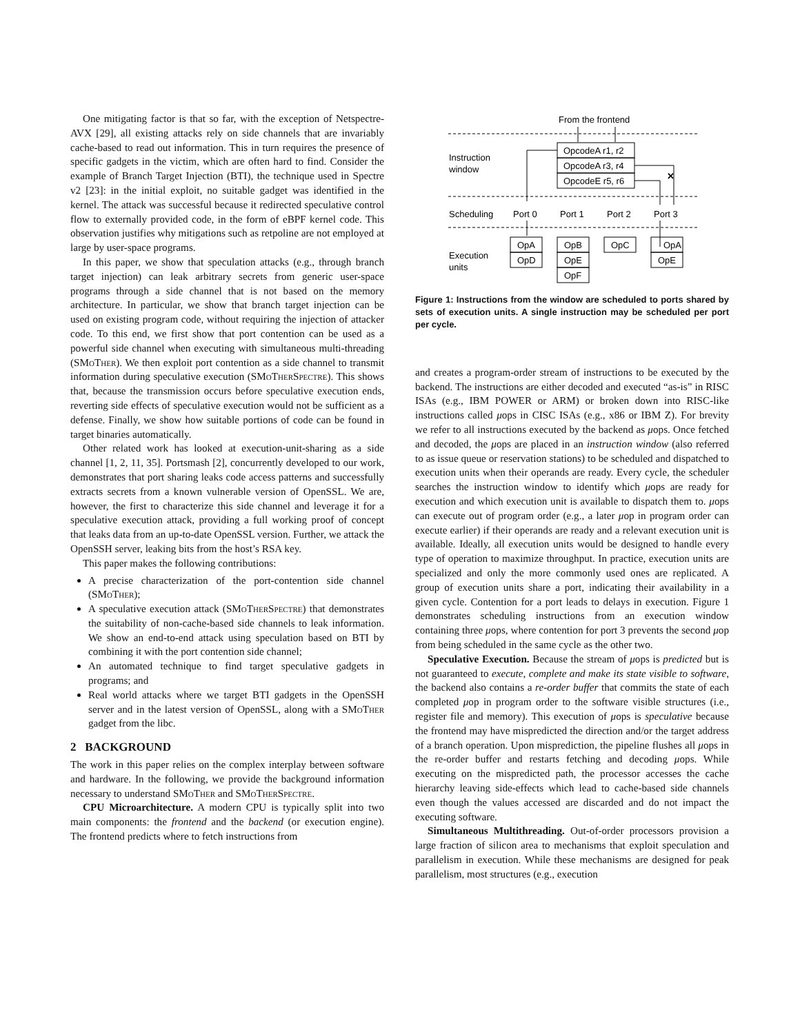One mitigating factor is that so far, with the exception of Netspectre-AVX [29], all existing attacks rely on side channels that are invariably cache-based to read out information. This in turn requires the presence of specific gadgets in the victim, which are often hard to find. Consider the example of Branch Target Injection (BTI), the technique used in Spectre v2 [23]: in the initial exploit, no suitable gadget was identified in the kernel. The attack was successful because it redirected speculative control flow to externally provided code, in the form of eBPF kernel code. This observation justifies why mitigations such as retpoline are not employed at large by user-space programs.
In this paper, we show that speculation attacks (e.g., through branch target injection) can leak arbitrary secrets from generic user-space programs through a side channel that is not based on the memory architecture. In particular, we show that branch target injection can be used on existing program code, without requiring the injection of attacker code. To this end, we first show that port contention can be used as a powerful side channel when executing with simultaneous multi-threading (SMoTher). We then exploit port contention as a side channel to transmit information during speculative execution (SMoTherSpectre). This shows that, because the transmission occurs before speculative execution ends, reverting side effects of speculative execution would not be sufficient as a defense. Finally, we show how suitable portions of code can be found in target binaries automatically.
Other related work has looked at execution-unit-sharing as a side channel [1, 2, 11, 35]. Portsmash [2], concurrently developed to our work, demonstrates that port sharing leaks code access patterns and successfully extracts secrets from a known vulnerable version of OpenSSL. We are, however, the first to characterize this side channel and leverage it for a speculative execution attack, providing a full working proof of concept that leaks data from an up-to-date OpenSSL version. Further, we attack the OpenSSH server, leaking bits from the host’s RSA key.
This paper makes the following contributions:
A precise characterization of the port-contention side channel (SMoTher);
A speculative execution attack (SMoTherSpectre) that demonstrates the suitability of non-cache-based side channels to leak information. We show an end-to-end attack using speculation based on BTI by combining it with the port contention side channel;
An automated technique to find target speculative gadgets in programs; and
Real world attacks where we target BTI gadgets in the OpenSSH server and in the latest version of OpenSSL, along with a SMoTher gadget from the libc.
2 BACKGROUND
The work in this paper relies on the complex interplay between software and hardware. In the following, we provide the background information necessary to understand SMoTher and SMoTherSpectre.
CPU Microarchitecture. A modern CPU is typically split into two main components: the frontend and the backend (or execution engine). The frontend predicts where to fetch instructions from
From the frontend
Instruction
window
OpcodeA r1, r2
OpcodeA r3, r4
OpcodeE r5, r6
✕
Scheduling
Port 0
Port 1
Port 2
Port 3
Execution
units
OpA
OpD
OpB
OpE
OpF
OpC
OpA
OpE
Figure 1: Instructions from the window are scheduled to ports shared by sets of execution units. A single instruction may be scheduled per port per cycle.
and creates a program-order stream of instructions to be executed by the backend. The instructions are either decoded and executed “as-is” in RISC ISAs (e.g., IBM POWER or ARM) or broken down into RISC-like instructions called μops in CISC ISAs (e.g., x86 or IBM Z). For brevity we refer to all instructions executed by the backend as μops. Once fetched and decoded, the μops are placed in an instruction window (also referred to as issue queue or reservation stations) to be scheduled and dispatched to execution units when their operands are ready. Every cycle, the scheduler searches the instruction window to identify which μops are ready for execution and which execution unit is available to dispatch them to. μops can execute out of program order (e.g., a later μop in program order can execute earlier) if their operands are ready and a relevant execution unit is available. Ideally, all execution units would be designed to handle every type of operation to maximize throughput. In practice, execution units are specialized and only the more commonly used ones are replicated. A group of execution units share a port, indicating their availability in a given cycle. Contention for a port leads to delays in execution. Figure 1 demonstrates scheduling instructions from an execution window containing three μops, where contention for port 3 prevents the second μop from being scheduled in the same cycle as the other two.
Speculative Execution. Because the stream of μops is predicted but is not guaranteed to execute, complete and make its state visible to software, the backend also contains a re-order buffer that commits the state of each completed μop in program order to the software visible structures (i.e., register file and memory). This execution of μops is speculative because the frontend may have mispredicted the direction and/or the target address of a branch operation. Upon misprediction, the pipeline flushes all μops in the re-order buffer and restarts fetching and decoding μops. While executing on the mispredicted path, the processor accesses the cache hierarchy leaving side-effects which lead to cache-based side channels even though the values accessed are discarded and do not impact the executing software.
Simultaneous Multithreading. Out-of-order processors provision a large fraction of silicon area to mechanisms that exploit speculation and parallelism in execution. While these mechanisms are designed for peak parallelism, most structures (e.g., execution